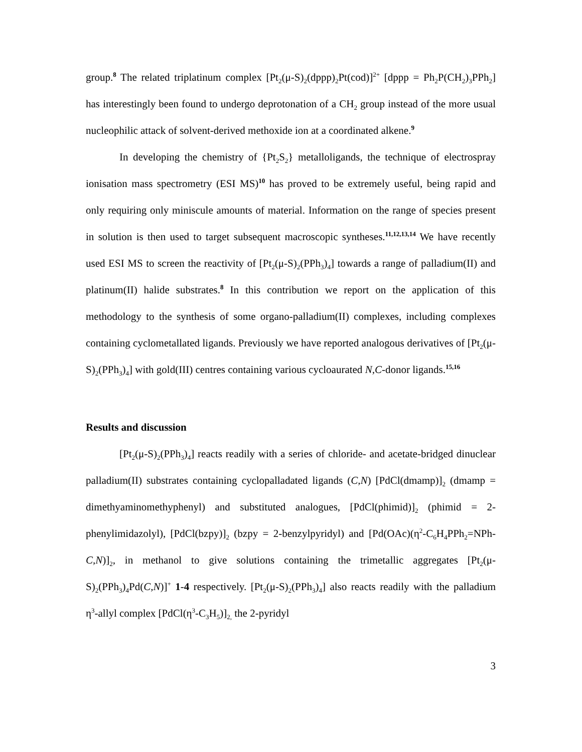group.<sup>8</sup> The related triplatinum complex [Pt<sub>2</sub>(μ-S)<sub>2</sub>(dppp)<sub>2</sub>Pt(cod)]<sup>2+</sup> [dppp = Ph<sub>2</sub>P(CH<sub>2</sub>)<sub>3</sub>PPh<sub>2</sub>] has interestingly been found to undergo deprotonation of a CH<sub>2</sub> group instead of the more usual nucleophilic attack of solvent-derived methoxide ion at a coordinated alkene.<sup>9</sup>
In developing the chemistry of {Pt<sub>2</sub>S<sub>2</sub>} metalloligands, the technique of electrospray ionisation mass spectrometry (ESI MS)<sup>10</sup> has proved to be extremely useful, being rapid and only requiring only miniscule amounts of material. Information on the range of species present in solution is then used to target subsequent macroscopic syntheses.<sup>11,12,13,14</sup> We have recently used ESI MS to screen the reactivity of [Pt<sub>2</sub>(μ-S)<sub>2</sub>(PPh<sub>3</sub>)<sub>4</sub>] towards a range of palladium(II) and platinum(II) halide substrates.<sup>8</sup> In this contribution we report on the application of this methodology to the synthesis of some organo-palladium(II) complexes, including complexes containing cyclometallated ligands. Previously we have reported analogous derivatives of [Pt<sub>2</sub>(μ-S)<sub>2</sub>(PPh<sub>3</sub>)<sub>4</sub>] with gold(III) centres containing various cycloaurated N,C-donor ligands.<sup>15,16</sup>
Results and discussion
[Pt<sub>2</sub>(μ-S)<sub>2</sub>(PPh<sub>3</sub>)<sub>4</sub>] reacts readily with a series of chloride- and acetate-bridged dinuclear palladium(II) substrates containing cyclopalladated ligands (C,N) [PdCl(dmamp)]<sub>2</sub> (dmamp = dimethyaminomethyphenyl) and substituted analogues, [PdCl(phimid)]<sub>2</sub> (phimid = 2-phenylimidazolyl), [PdCl(bzpy)]<sub>2</sub> (bzpy = 2-benzylpyridyl) and [Pd(OAc)(η<sup>2</sup>-C<sub>6</sub>H<sub>4</sub>PPh<sub>2</sub>=NPh-C,N)]<sub>2</sub>, in methanol to give solutions containing the trimetallic aggregates [Pt<sub>2</sub>(μ-S)<sub>2</sub>(PPh<sub>3</sub>)<sub>4</sub>Pd(C,N)]<sup>+</sup> 1-4 respectively. [Pt<sub>2</sub>(μ-S)<sub>2</sub>(PPh<sub>3</sub>)<sub>4</sub>] also reacts readily with the palladium η<sup>3</sup>-allyl complex [PdCl(η<sup>3</sup>-C<sub>3</sub>H<sub>5</sub>)]<sub>2,</sub> the 2-pyridyl
3